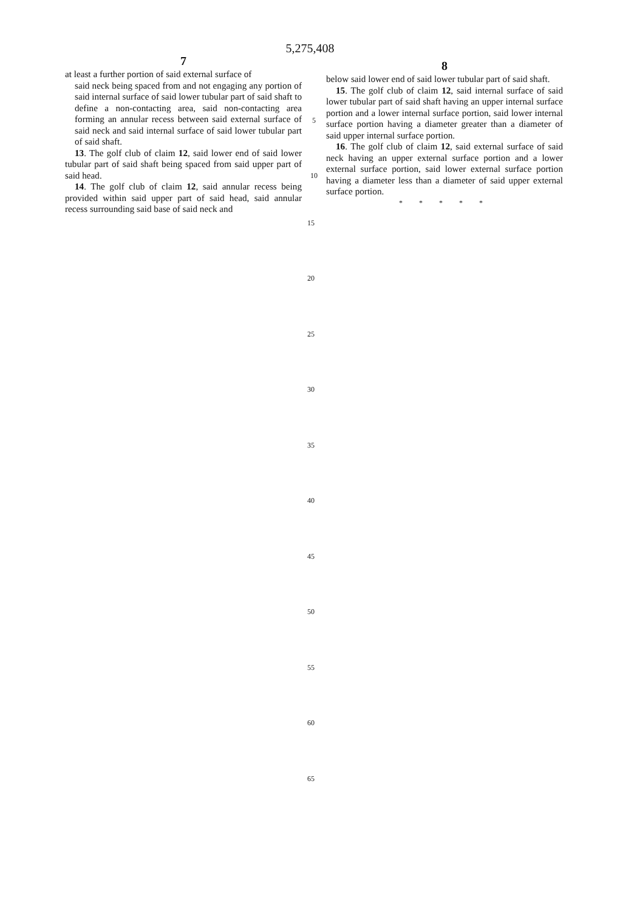5,275,408
7
at least a further portion of said external surface of
said neck being spaced from and not engaging any portion of said internal surface of said lower tubular part of said shaft to define a non-contacting area, said non-contacting area forming an annular recess between said external surface of said neck and said internal surface of said lower tubular part of said shaft.
13. The golf club of claim 12, said lower end of said lower tubular part of said shaft being spaced from said upper part of said head.
14. The golf club of claim 12, said annular recess being provided within said upper part of said head, said annular recess surrounding said base of said neck and
5
10
8
below said lower end of said lower tubular part of said shaft.
15. The golf club of claim 12, said internal surface of said lower tubular part of said shaft having an upper internal surface portion and a lower internal surface portion, said lower internal surface portion having a diameter greater than a diameter of said upper internal surface portion.
16. The golf club of claim 12, said external surface of said neck having an upper external surface portion and a lower external surface portion, said lower external surface portion having a diameter less than a diameter of said upper external surface portion.
* * * * *
15
20
25
30
35
40
45
50
55
60
65